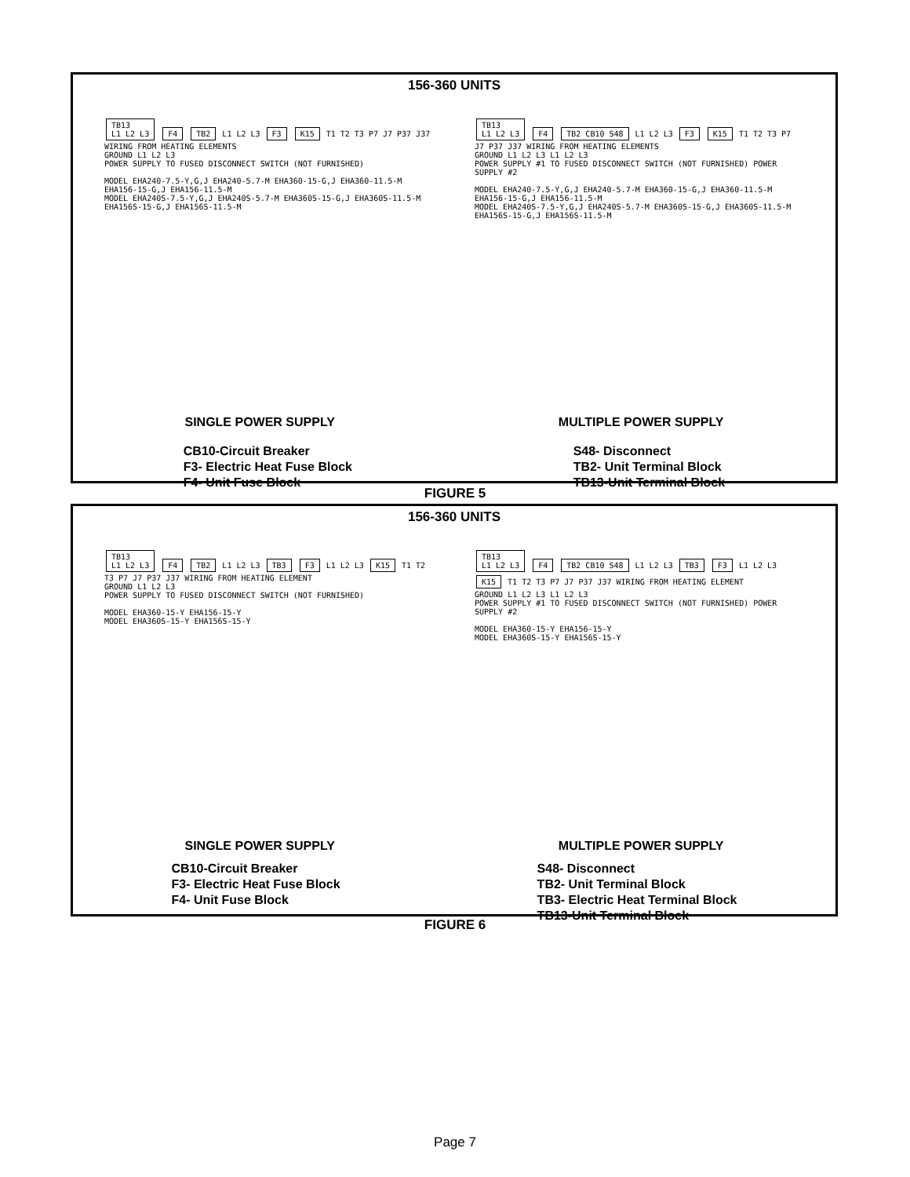156-360 UNITS
TB13
L1 L2 L3 F4 TB2 L1 L2 L3 F3 K15 T1 T2 T3 P7 J7 P37 J37 WIRING FROM HEATING ELEMENTS
GROUND L1 L2 L3
POWER SUPPLY TO FUSED DISCONNECT SWITCH (NOT FURNISHED)
MODEL EHA240-7.5-Y,G,J EHA240-5.7-M EHA360-15-G,J EHA360-11.5-M EHA156-15-G,J EHA156-11.5-M
MODEL EHA240S-7.5-Y,G,J EHA240S-5.7-M EHA360S-15-G,J EHA360S-11.5-M EHA156S-15-G,J EHA156S-11.5-M
TB13
L1 L2 L3 F4 TB2 CB10 S48 L1 L2 L3 F3 K15 T1 T2 T3 P7 J7 P37 J37 WIRING FROM HEATING ELEMENTS
GROUND L1 L2 L3 L1 L2 L3
POWER SUPPLY #1 TO FUSED DISCONNECT SWITCH (NOT FURNISHED) POWER SUPPLY #2
MODEL EHA240-7.5-Y,G,J EHA240-5.7-M EHA360-15-G,J EHA360-11.5-M EHA156-15-G,J EHA156-11.5-M
MODEL EHA240S-7.5-Y,G,J EHA240S-5.7-M EHA360S-15-G,J EHA360S-11.5-M EHA156S-15-G,J EHA156S-11.5-M
SINGLE POWER SUPPLY MULTIPLE POWER SUPPLY
CB10-Circuit Breaker
F3- Electric Heat Fuse Block
F4- Unit Fuse Block
S48- Disconnect
TB2- Unit Terminal Block
TB13-Unit Terminal Block
FIGURE 5
156-360 UNITS
TB13
L1 L2 L3 F4 TB2 L1 L2 L3 TB3 F3 L1 L2 L3 K15 T1 T2 T3 P7 J7 P37 J37 WIRING FROM HEATING ELEMENT
GROUND L1 L2 L3
POWER SUPPLY TO FUSED DISCONNECT SWITCH (NOT FURNISHED)
MODEL EHA360-15-Y EHA156-15-Y
MODEL EHA360S-15-Y EHA156S-15-Y
TB13
L1 L2 L3 F4 TB2 CB10 S48 L1 L2 L3 TB3 F3 L1 L2 L3 K15 T1 T2 T3 P7 J7 P37 J37 WIRING FROM HEATING ELEMENT
GROUND L1 L2 L3 L1 L2 L3
POWER SUPPLY #1 TO FUSED DISCONNECT SWITCH (NOT FURNISHED) POWER SUPPLY #2
MODEL EHA360-15-Y EHA156-15-Y
MODEL EHA360S-15-Y EHA156S-15-Y
SINGLE POWER SUPPLY MULTIPLE POWER SUPPLY
CB10-Circuit Breaker
F3- Electric Heat Fuse Block
F4- Unit Fuse Block
S48- Disconnect
TB2- Unit Terminal Block
TB3- Electric Heat Terminal Block
TB13-Unit Terminal Block
FIGURE 6
Page 7